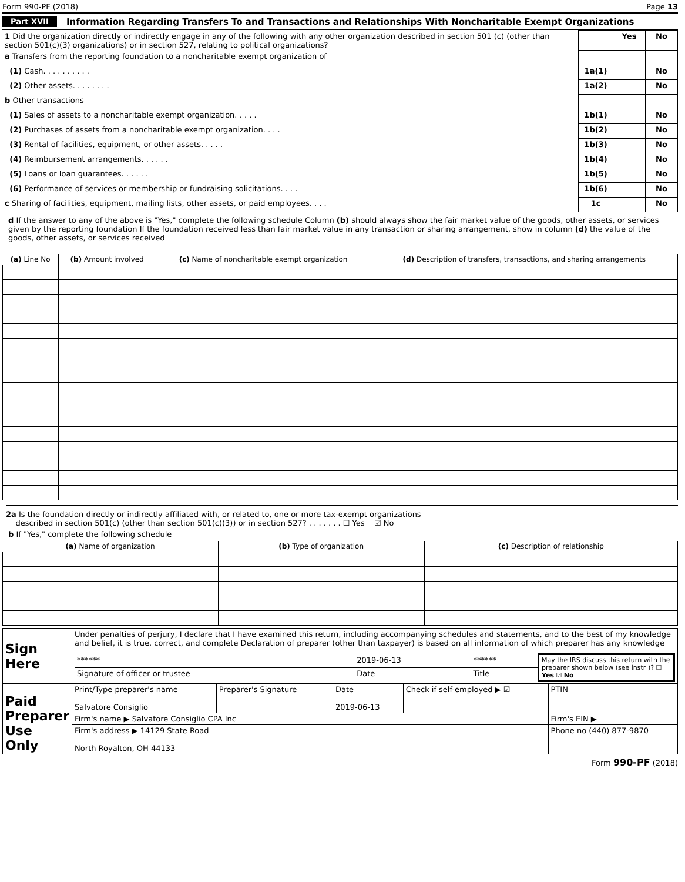Form 990-PF (2018) Page 13
Part XVII Information Regarding Transfers To and Transactions and Relationships With Noncharitable Exempt Organizations
| 1 Did the organization directly or indirectly engage in any of the following with any other organization described in section 501 (c) (other than section 501(c)(3) organizations) or in section 527, relating to political organizations? | | Yes | No |
| a Transfers from the reporting foundation to a noncharitable exempt organization of | | | |
| (1) Cash. . . . . . . . . . | 1a(1) | | No |
| (2) Other assets. . . . . . . . | 1a(2) | | No |
| b Other transactions | | | |
| (1) Sales of assets to a noncharitable exempt organization. . . . . | 1b(1) | | No |
| (2) Purchases of assets from a noncharitable exempt organization. . . . | 1b(2) | | No |
| (3) Rental of facilities, equipment, or other assets. . . . . | 1b(3) | | No |
| (4) Reimbursement arrangements. . . . . . | 1b(4) | | No |
| (5) Loans or loan guarantees. . . . . . | 1b(5) | | No |
| (6) Performance of services or membership or fundraising solicitations. . . . | 1b(6) | | No |
| c Sharing of facilities, equipment, mailing lists, other assets, or paid employees. . . . | 1c | | No |
d If the answer to any of the above is "Yes," complete the following schedule Column (b) should always show the fair market value of the goods, other assets, or services given by the reporting foundation If the foundation received less than fair market value in any transaction or sharing arrangement, show in column (d) the value of the goods, other assets, or services received
| (a) Line No | (b) Amount involved | (c) Name of noncharitable exempt organization | (d) Description of transfers, transactions, and sharing arrangements |
| --- | --- | --- | --- |
2a Is the foundation directly or indirectly affiliated with, or related to, one or more tax-exempt organizations
described in section 501(c) (other than section 501(c)(3)) or in section 527? . . . . . . . ☐ Yes ☑ No
b If "Yes," complete the following schedule
| (a) Name of organization | (b) Type of organization | (c) Description of relationship |
| --- | --- | --- |
| Sign Here | Under penalties of perjury, I declare that I have examined this return, including accompanying schedules and statements, and to the best of my knowledge and belief, it is true, correct, and complete Declaration of preparer (other than taxpayer) is based on all information of which preparer has any knowledge / ****** / 2019-06-13 / ****** / May the IRS discuss this return with the preparer shown below (see instr )? ☐ Yes ☑ No / / Signature of officer or trustee / Date / Title / / | | | | |
| Paid Preparer Use Only | Print/Type preparer's name Salvatore Consiglio | Preparer's Signature | Date 2019-06-13 | Check if self-employed ▶ ☑ | PTIN |
| | Firm's name ▶ Salvatore Consiglio CPA Inc | | | | Firm's EIN ▶ |
| | Firm's address ▶ 14129 State Road North Royalton, OH 44133 | | | | Phone no (440) 877-9870 |
Form 990-PF (2018)